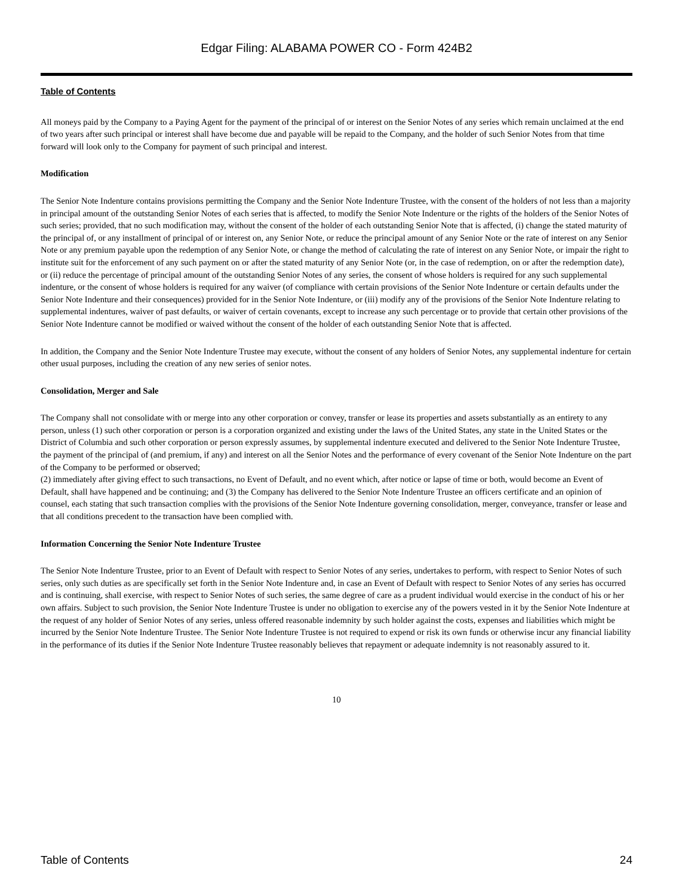Edgar Filing: ALABAMA POWER CO - Form 424B2
Table of Contents
All moneys paid by the Company to a Paying Agent for the payment of the principal of or interest on the Senior Notes of any series which remain unclaimed at the end of two years after such principal or interest shall have become due and payable will be repaid to the Company, and the holder of such Senior Notes from that time forward will look only to the Company for payment of such principal and interest.
Modification
The Senior Note Indenture contains provisions permitting the Company and the Senior Note Indenture Trustee, with the consent of the holders of not less than a majority in principal amount of the outstanding Senior Notes of each series that is affected, to modify the Senior Note Indenture or the rights of the holders of the Senior Notes of such series; provided, that no such modification may, without the consent of the holder of each outstanding Senior Note that is affected, (i) change the stated maturity of the principal of, or any installment of principal of or interest on, any Senior Note, or reduce the principal amount of any Senior Note or the rate of interest on any Senior Note or any premium payable upon the redemption of any Senior Note, or change the method of calculating the rate of interest on any Senior Note, or impair the right to institute suit for the enforcement of any such payment on or after the stated maturity of any Senior Note (or, in the case of redemption, on or after the redemption date), or (ii) reduce the percentage of principal amount of the outstanding Senior Notes of any series, the consent of whose holders is required for any such supplemental indenture, or the consent of whose holders is required for any waiver (of compliance with certain provisions of the Senior Note Indenture or certain defaults under the Senior Note Indenture and their consequences) provided for in the Senior Note Indenture, or (iii) modify any of the provisions of the Senior Note Indenture relating to supplemental indentures, waiver of past defaults, or waiver of certain covenants, except to increase any such percentage or to provide that certain other provisions of the Senior Note Indenture cannot be modified or waived without the consent of the holder of each outstanding Senior Note that is affected.
In addition, the Company and the Senior Note Indenture Trustee may execute, without the consent of any holders of Senior Notes, any supplemental indenture for certain other usual purposes, including the creation of any new series of senior notes.
Consolidation, Merger and Sale
The Company shall not consolidate with or merge into any other corporation or convey, transfer or lease its properties and assets substantially as an entirety to any person, unless (1) such other corporation or person is a corporation organized and existing under the laws of the United States, any state in the United States or the District of Columbia and such other corporation or person expressly assumes, by supplemental indenture executed and delivered to the Senior Note Indenture Trustee, the payment of the principal of (and premium, if any) and interest on all the Senior Notes and the performance of every covenant of the Senior Note Indenture on the part of the Company to be performed or observed;
(2) immediately after giving effect to such transactions, no Event of Default, and no event which, after notice or lapse of time or both, would become an Event of Default, shall have happened and be continuing; and (3) the Company has delivered to the Senior Note Indenture Trustee an officers certificate and an opinion of counsel, each stating that such transaction complies with the provisions of the Senior Note Indenture governing consolidation, merger, conveyance, transfer or lease and that all conditions precedent to the transaction have been complied with.
Information Concerning the Senior Note Indenture Trustee
The Senior Note Indenture Trustee, prior to an Event of Default with respect to Senior Notes of any series, undertakes to perform, with respect to Senior Notes of such series, only such duties as are specifically set forth in the Senior Note Indenture and, in case an Event of Default with respect to Senior Notes of any series has occurred and is continuing, shall exercise, with respect to Senior Notes of such series, the same degree of care as a prudent individual would exercise in the conduct of his or her own affairs. Subject to such provision, the Senior Note Indenture Trustee is under no obligation to exercise any of the powers vested in it by the Senior Note Indenture at the request of any holder of Senior Notes of any series, unless offered reasonable indemnity by such holder against the costs, expenses and liabilities which might be incurred by the Senior Note Indenture Trustee. The Senior Note Indenture Trustee is not required to expend or risk its own funds or otherwise incur any financial liability in the performance of its duties if the Senior Note Indenture Trustee reasonably believes that repayment or adequate indemnity is not reasonably assured to it.
10
Table of Contents 24